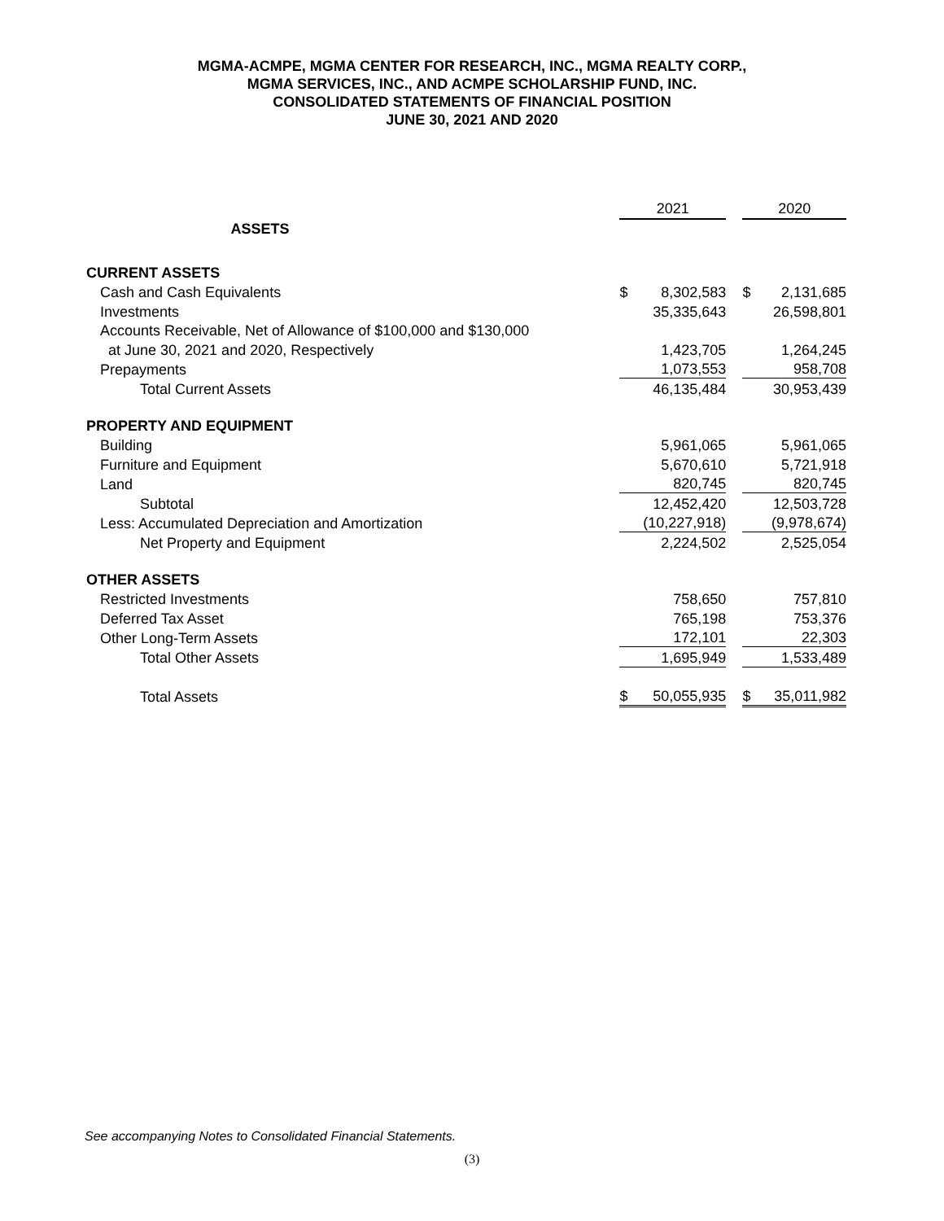MGMA-ACMPE, MGMA CENTER FOR RESEARCH, INC., MGMA REALTY CORP.,
MGMA SERVICES, INC., AND ACMPE SCHOLARSHIP FUND, INC.
CONSOLIDATED STATEMENTS OF FINANCIAL POSITION
JUNE 30, 2021 AND 2020
| | | 2021 | | | 2020 | |
| ASSETS | | | | | | |
| CURRENT ASSETS | | | | | | |
| Cash and Cash Equivalents | | $ | 8,302,583 | | $ | 2,131,685 |
| Investments | | | 35,335,643 | | | 26,598,801 |
| Accounts Receivable, Net of Allowance of $100,000 and $130,000 | | | | | | |
| at June 30, 2021 and 2020, Respectively | | | 1,423,705 | | | 1,264,245 |
| Prepayments | | | 1,073,553 | | | 958,708 |
| Total Current Assets | | | 46,135,484 | | | 30,953,439 |
| PROPERTY AND EQUIPMENT | | | | | | |
| Building | | | 5,961,065 | | | 5,961,065 |
| Furniture and Equipment | | | 5,670,610 | | | 5,721,918 |
| Land | | | 820,745 | | | 820,745 |
| Subtotal | | | 12,452,420 | | | 12,503,728 |
| Less: Accumulated Depreciation and Amortization | | | (10,227,918) | | | (9,978,674) |
| Net Property and Equipment | | | 2,224,502 | | | 2,525,054 |
| OTHER ASSETS | | | | | | |
| Restricted Investments | | | 758,650 | | | 757,810 |
| Deferred Tax Asset | | | 765,198 | | | 753,376 |
| Other Long-Term Assets | | | 172,101 | | | 22,303 |
| Total Other Assets | | | 1,695,949 | | | 1,533,489 |
| Total Assets | | $ | 50,055,935 | | $ | 35,011,982 |
See accompanying Notes to Consolidated Financial Statements.
(3)